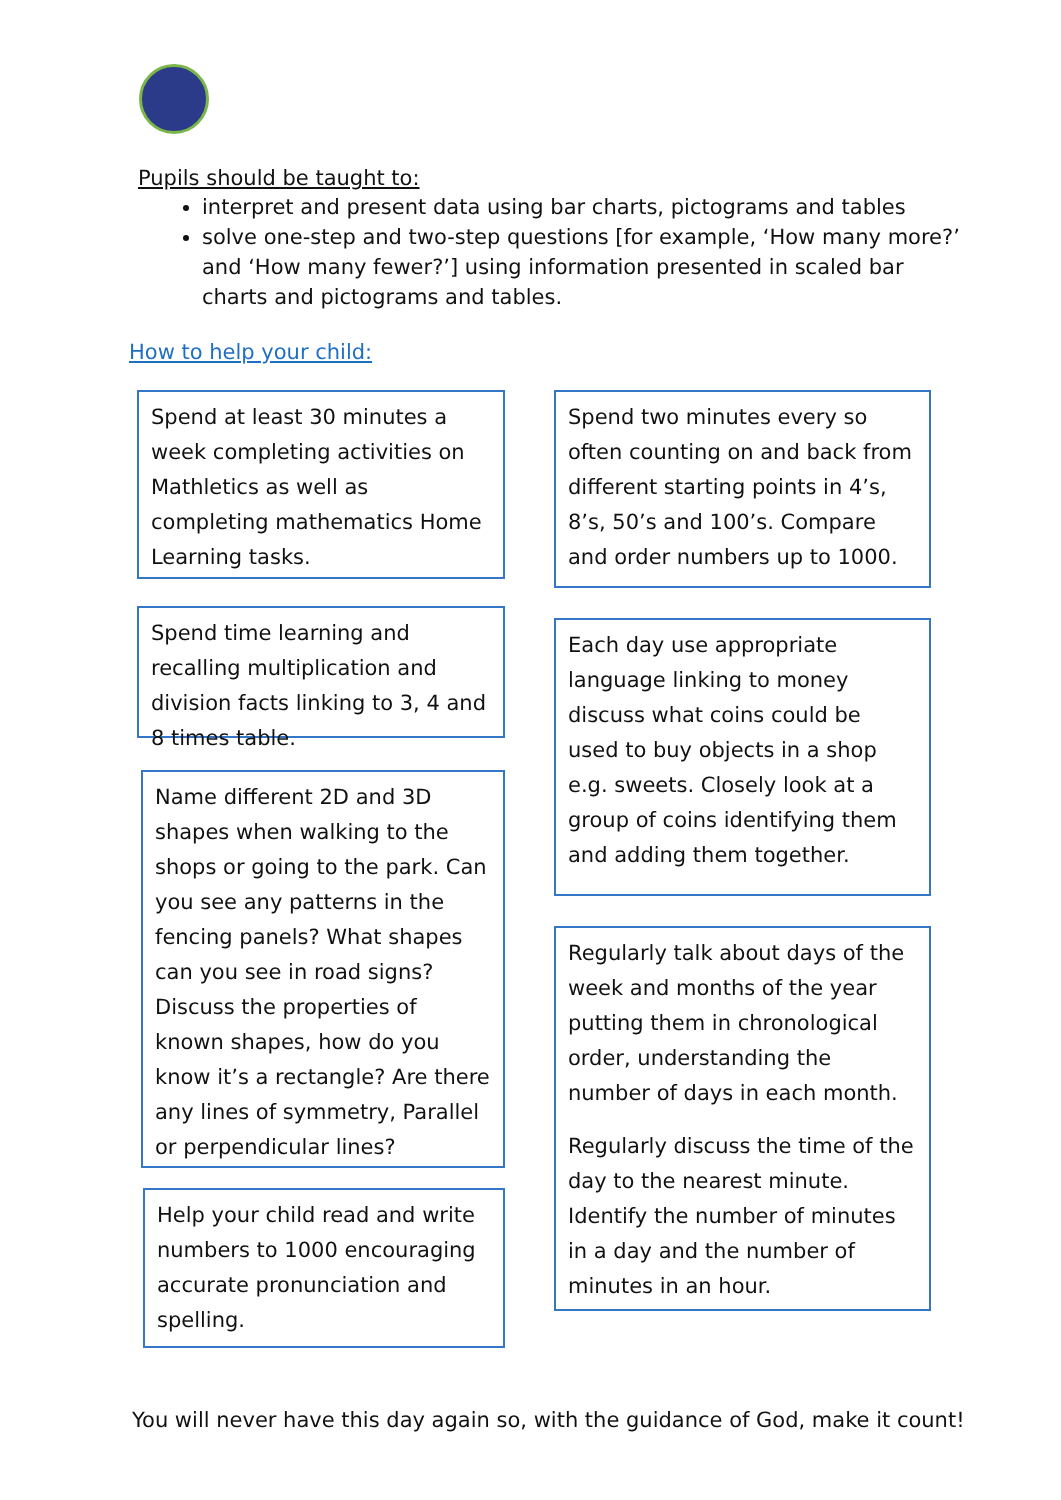Pupils should be taught to:
interpret and present data using bar charts, pictograms and tables
solve one-step and two-step questions [for example, ‘How many more?’ and ‘How many fewer?’] using information presented in scaled bar charts and pictograms and tables.
How to help your child:
Spend at least 30 minutes a week completing activities on Mathletics as well as completing mathematics Home Learning tasks.
Spend time learning and recalling multiplication and division facts linking to 3, 4 and 8 times table.
Name different 2D and 3D shapes when walking to the shops or going to the park. Can you see any patterns in the fencing panels? What shapes can you see in road signs? Discuss the properties of known shapes, how do you know it’s a rectangle? Are there any lines of symmetry, Parallel or perpendicular lines?
Help your child read and write numbers to 1000 encouraging accurate pronunciation and spelling.
Spend two minutes every so often counting on and back from different starting points in 4’s, 8’s, 50’s and 100’s. Compare and order numbers up to 1000.
Each day use appropriate language linking to money discuss what coins could be used to buy objects in a shop e.g. sweets. Closely look at a group of coins identifying them and adding them together.
Regularly talk about days of the week and months of the year putting them in chronological order, understanding the number of days in each month.
Regularly discuss the time of the day to the nearest minute. Identify the number of minutes in a day and the number of minutes in an hour.
You will never have this day again so, with the guidance of God, make it count!